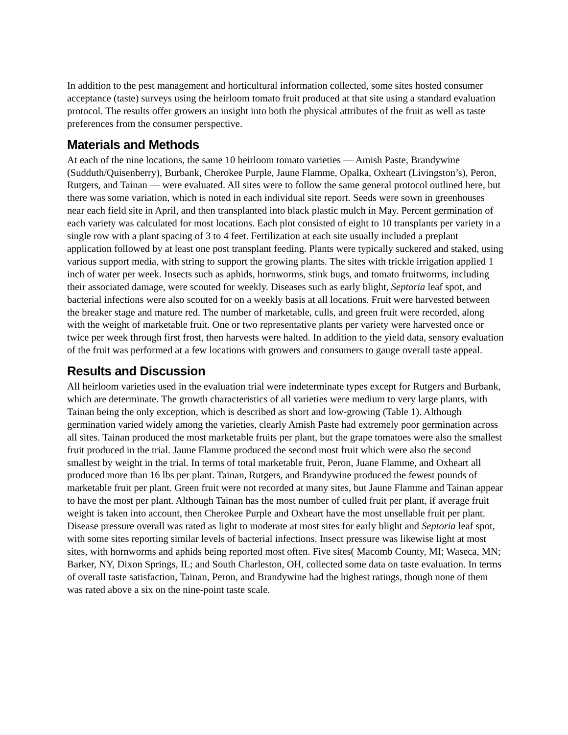In addition to the pest management and horticultural information collected, some sites hosted consumer acceptance (taste) surveys using the heirloom tomato fruit produced at that site using a standard evaluation protocol. The results offer growers an insight into both the physical attributes of the fruit as well as taste preferences from the consumer perspective.
Materials and Methods
At each of the nine locations, the same 10 heirloom tomato varieties — Amish Paste, Brandywine (Sudduth/Quisenberry), Burbank, Cherokee Purple, Jaune Flamme, Opalka, Oxheart (Livingston’s), Peron, Rutgers, and Tainan — were evaluated. All sites were to follow the same general protocol outlined here, but there was some variation, which is noted in each individual site report. Seeds were sown in greenhouses near each field site in April, and then transplanted into black plastic mulch in May. Percent germination of each variety was calculated for most locations. Each plot consisted of eight to 10 transplants per variety in a single row with a plant spacing of 3 to 4 feet. Fertilization at each site usually included a preplant application followed by at least one post transplant feeding. Plants were typically suckered and staked, using various support media, with string to support the growing plants. The sites with trickle irrigation applied 1 inch of water per week. Insects such as aphids, hornworms, stink bugs, and tomato fruitworms, including their associated damage, were scouted for weekly. Diseases such as early blight, Septoria leaf spot, and bacterial infections were also scouted for on a weekly basis at all locations. Fruit were harvested between the breaker stage and mature red. The number of marketable, culls, and green fruit were recorded, along with the weight of marketable fruit. One or two representative plants per variety were harvested once or twice per week through first frost, then harvests were halted. In addition to the yield data, sensory evaluation of the fruit was performed at a few locations with growers and consumers to gauge overall taste appeal.
Results and Discussion
All heirloom varieties used in the evaluation trial were indeterminate types except for Rutgers and Burbank, which are determinate. The growth characteristics of all varieties were medium to very large plants, with Tainan being the only exception, which is described as short and low-growing (Table 1). Although germination varied widely among the varieties, clearly Amish Paste had extremely poor germination across all sites. Tainan produced the most marketable fruits per plant, but the grape tomatoes were also the smallest fruit produced in the trial. Jaune Flamme produced the second most fruit which were also the second smallest by weight in the trial. In terms of total marketable fruit, Peron, Juane Flamme, and Oxheart all produced more than 16 lbs per plant. Tainan, Rutgers, and Brandywine produced the fewest pounds of marketable fruit per plant. Green fruit were not recorded at many sites, but Jaune Flamme and Tainan appear to have the most per plant. Although Tainan has the most number of culled fruit per plant, if average fruit weight is taken into account, then Cherokee Purple and Oxheart have the most unsellable fruit per plant. Disease pressure overall was rated as light to moderate at most sites for early blight and Septoria leaf spot, with some sites reporting similar levels of bacterial infections. Insect pressure was likewise light at most sites, with hornworms and aphids being reported most often. Five sites( Macomb County, MI; Waseca, MN; Barker, NY, Dixon Springs, IL; and South Charleston, OH, collected some data on taste evaluation. In terms of overall taste satisfaction, Tainan, Peron, and Brandywine had the highest ratings, though none of them was rated above a six on the nine-point taste scale.